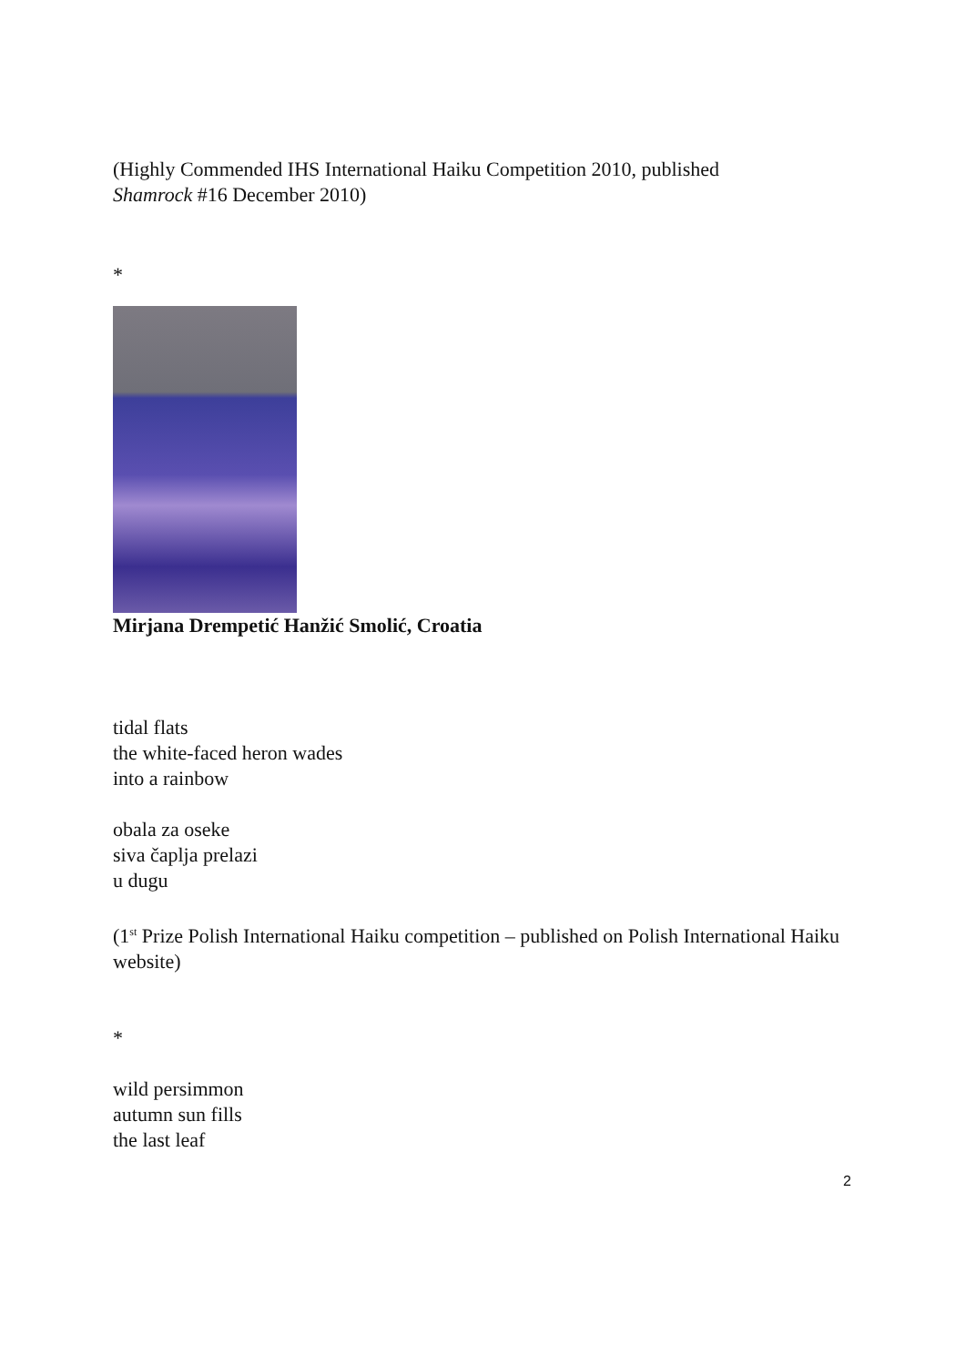(Highly Commended IHS International Haiku Competition 2010, published
Shamrock #16 December 2010)
*
Mirjana Drempetić Hanžić Smolić, Croatia
tidal flats
the white-faced heron wades
into a rainbow
obala za oseke
siva čaplja prelazi
u dugu
(1<sup>st</sup> Prize Polish International Haiku competition – published on Polish International Haiku website)
*
wild persimmon
autumn sun fills
the last leaf
2